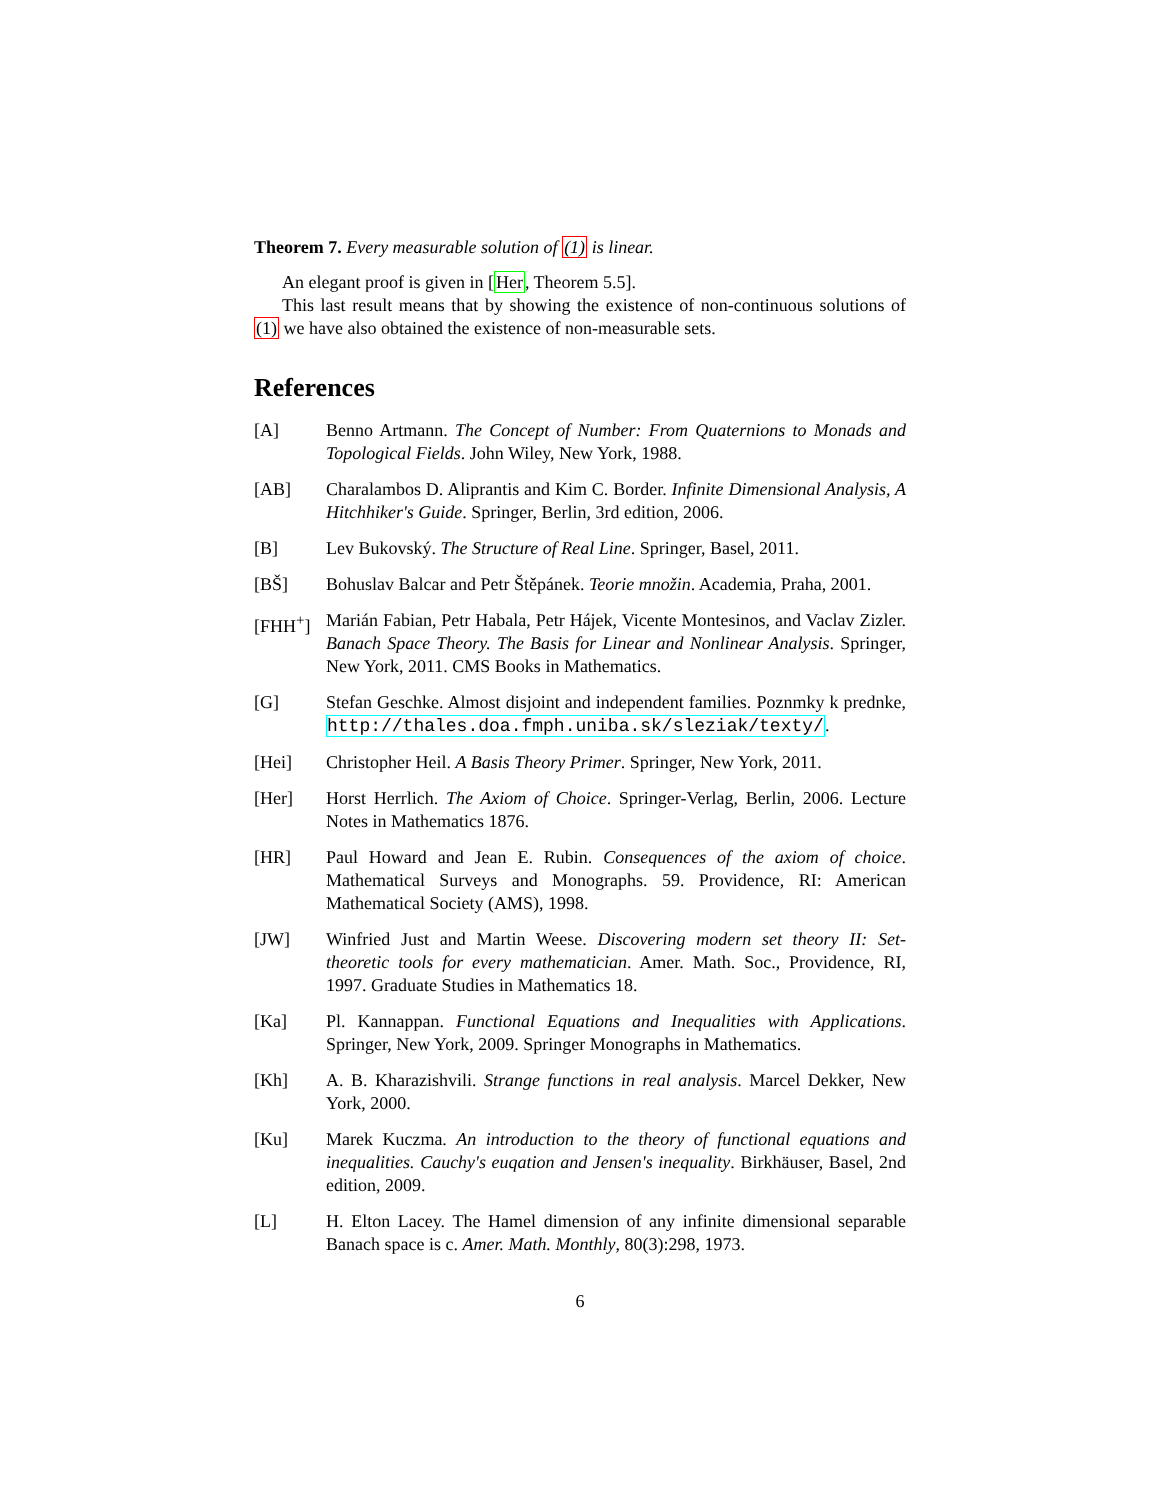Theorem 7. Every measurable solution of (1) is linear.
An elegant proof is given in [Her, Theorem 5.5].
This last result means that by showing the existence of non-continuous solutions of (1) we have also obtained the existence of non-measurable sets.
References
[A] Benno Artmann. The Concept of Number: From Quaternions to Monads and Topological Fields. John Wiley, New York, 1988.
[AB] Charalambos D. Aliprantis and Kim C. Border. Infinite Dimensional Analysis, A Hitchhiker's Guide. Springer, Berlin, 3rd edition, 2006.
[B] Lev Bukovský. The Structure of Real Line. Springer, Basel, 2011.
[BŠ] Bohuslav Balcar and Petr Štěpánek. Teorie množin. Academia, Praha, 2001.
[FHH<sup>+</sup>] Marián Fabian, Petr Habala, Petr Hájek, Vicente Montesinos, and Vaclav Zizler. Banach Space Theory. The Basis for Linear and Nonlinear Analysis. Springer, New York, 2011. CMS Books in Mathematics.
[G] Stefan Geschke. Almost disjoint and independent families. Poznmky k prednke, http://thales.doa.fmph.uniba.sk/sleziak/texty/.
[Hei] Christopher Heil. A Basis Theory Primer. Springer, New York, 2011.
[Her] Horst Herrlich. The Axiom of Choice. Springer-Verlag, Berlin, 2006. Lecture Notes in Mathematics 1876.
[HR] Paul Howard and Jean E. Rubin. Consequences of the axiom of choice. Mathematical Surveys and Monographs. 59. Providence, RI: American Mathematical Society (AMS), 1998.
[JW] Winfried Just and Martin Weese. Discovering modern set theory II: Set-theoretic tools for every mathematician. Amer. Math. Soc., Providence, RI, 1997. Graduate Studies in Mathematics 18.
[Ka] Pl. Kannappan. Functional Equations and Inequalities with Applications. Springer, New York, 2009. Springer Monographs in Mathematics.
[Kh] A. B. Kharazishvili. Strange functions in real analysis. Marcel Dekker, New York, 2000.
[Ku] Marek Kuczma. An introduction to the theory of functional equations and inequalities. Cauchy's euqation and Jensen's inequality. Birkhäuser, Basel, 2nd edition, 2009.
[L] H. Elton Lacey. The Hamel dimension of any infinite dimensional separable Banach space is c. Amer. Math. Monthly, 80(3):298, 1973.
6